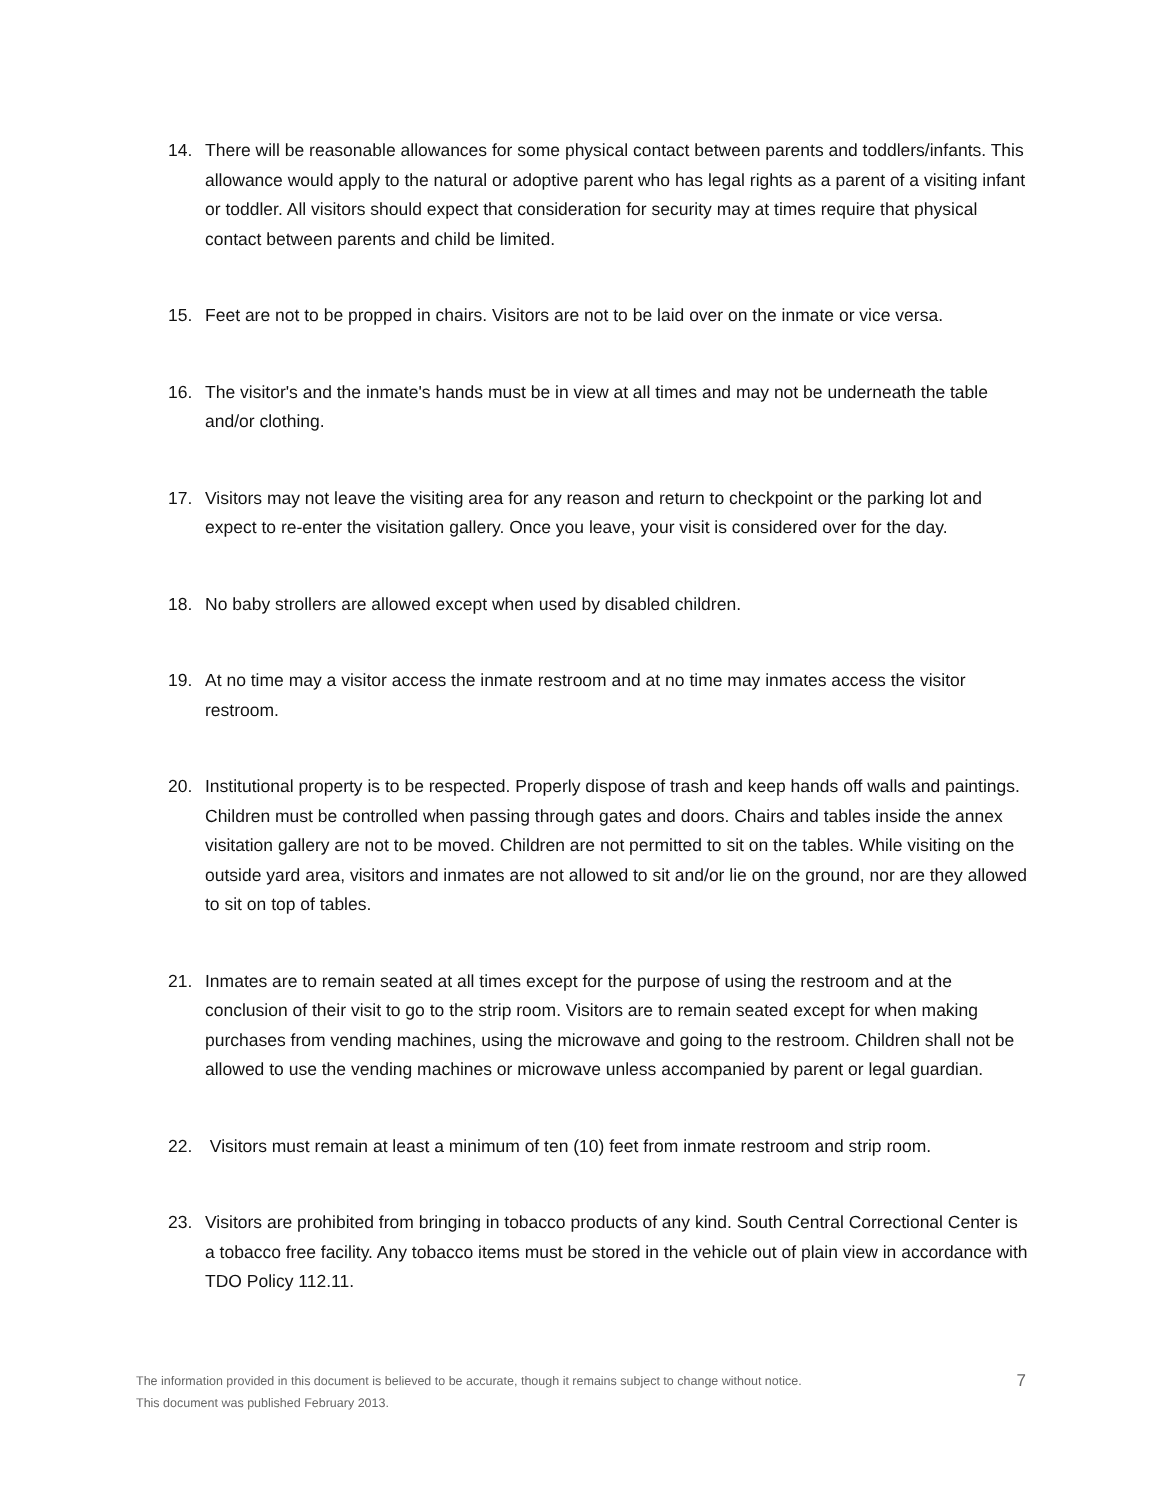14. There will be reasonable allowances for some physical contact between parents and toddlers/infants. This allowance would apply to the natural or adoptive parent who has legal rights as a parent of a visiting infant or toddler. All visitors should expect that consideration for security may at times require that physical contact between parents and child be limited.
15. Feet are not to be propped in chairs. Visitors are not to be laid over on the inmate or vice versa.
16. The visitor's and the inmate's hands must be in view at all times and may not be underneath the table and/or clothing.
17. Visitors may not leave the visiting area for any reason and return to checkpoint or the parking lot and expect to re-enter the visitation gallery. Once you leave, your visit is considered over for the day.
18. No baby strollers are allowed except when used by disabled children.
19. At no time may a visitor access the inmate restroom and at no time may inmates access the visitor restroom.
20. Institutional property is to be respected. Properly dispose of trash and keep hands off walls and paintings. Children must be controlled when passing through gates and doors. Chairs and tables inside the annex visitation gallery are not to be moved. Children are not permitted to sit on the tables. While visiting on the outside yard area, visitors and inmates are not allowed to sit and/or lie on the ground, nor are they allowed to sit on top of tables.
21. Inmates are to remain seated at all times except for the purpose of using the restroom and at the conclusion of their visit to go to the strip room. Visitors are to remain seated except for when making purchases from vending machines, using the microwave and going to the restroom. Children shall not be allowed to use the vending machines or microwave unless accompanied by parent or legal guardian.
22. Visitors must remain at least a minimum of ten (10) feet from inmate restroom and strip room.
23. Visitors are prohibited from bringing in tobacco products of any kind. South Central Correctional Center is a tobacco free facility. Any tobacco items must be stored in the vehicle out of plain view in accordance with TDO Policy 112.11.
The information provided in this document is believed to be accurate, though it remains subject to change without notice.
This document was published February 2013.
7